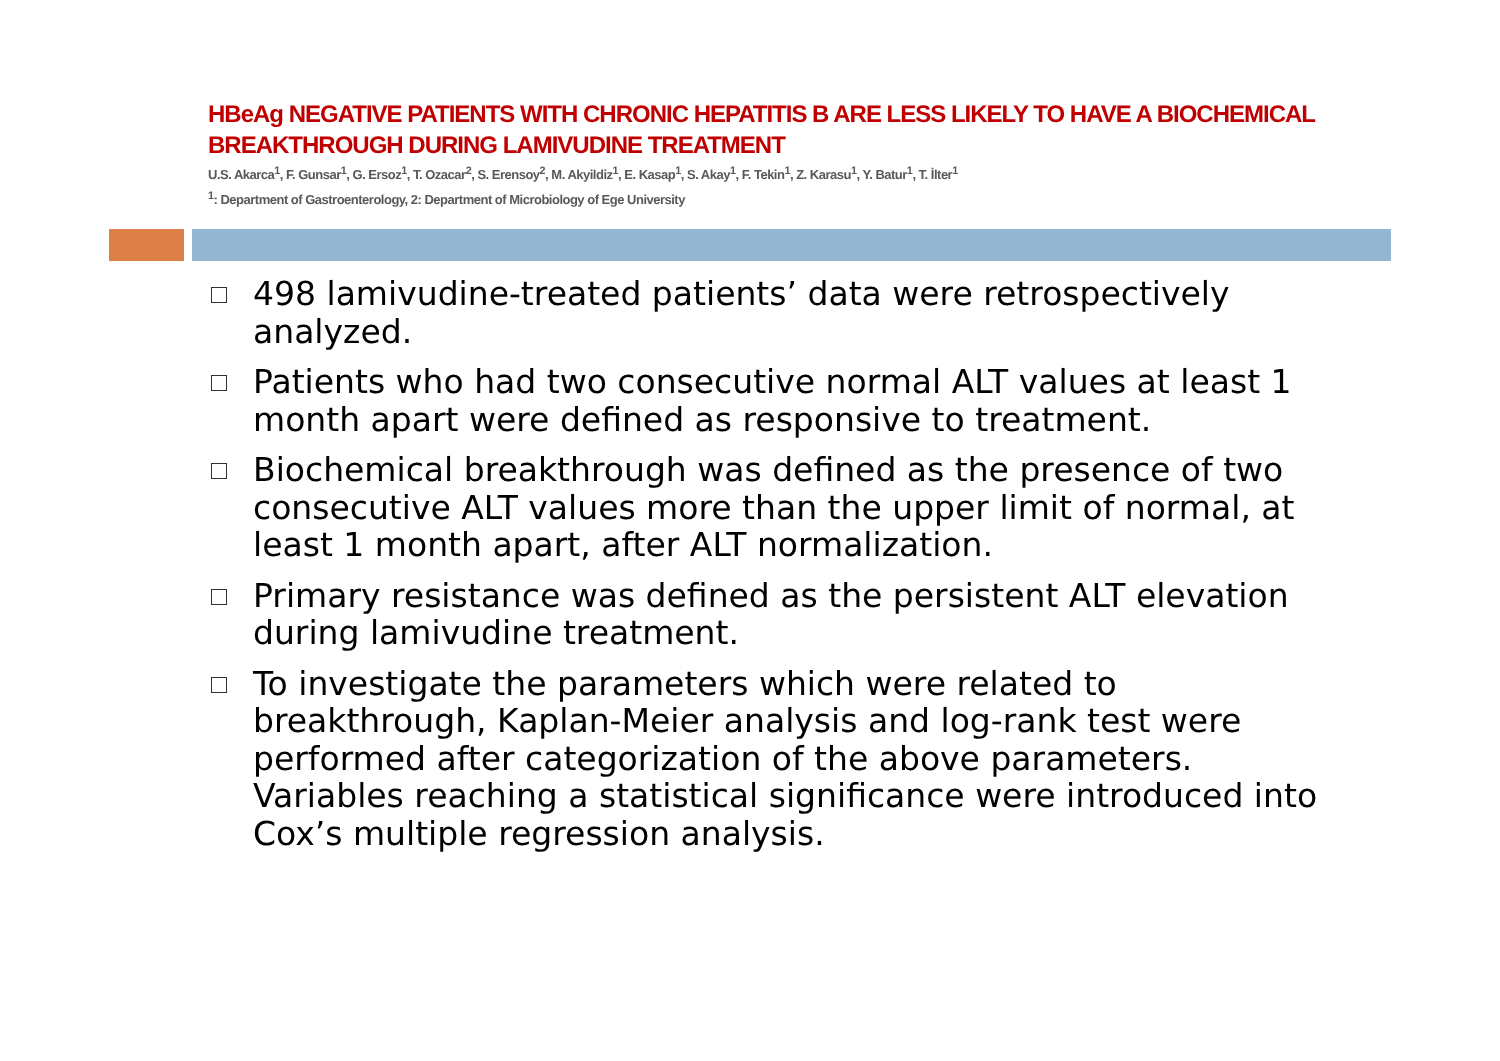HBeAg NEGATIVE PATIENTS WITH CHRONIC HEPATITIS B ARE LESS LIKELY TO HAVE A BIOCHEMICAL BREAKTHROUGH DURING LAMIVUDINE TREATMENT
U.S. Akarca<sup>1</sup>, F. Gunsar<sup>1</sup>, G. Ersoz<sup>1</sup>, T. Ozacar<sup>2</sup>, S. Erensoy<sup>2</sup>, M. Akyildiz<sup>1</sup>, E. Kasap<sup>1</sup>, S. Akay<sup>1</sup>, F. Tekin<sup>1</sup>, Z. Karasu<sup>1</sup>, Y. Batur<sup>1</sup>, T. İlter<sup>1</sup>
<sup>1</sup>: Department of Gastroenterology, 2: Department of Microbiology of Ege University
498 lamivudine-treated patients’ data were retrospectively analyzed.
Patients who had two consecutive normal ALT values at least 1 month apart were defined as responsive to treatment.
Biochemical breakthrough was defined as the presence of two consecutive ALT values more than the upper limit of normal, at least 1 month apart, after ALT normalization.
Primary resistance was defined as the persistent ALT elevation during lamivudine treatment.
To investigate the parameters which were related to breakthrough, Kaplan-Meier analysis and log-rank test were performed after categorization of the above parameters. Variables reaching a statistical significance were introduced into Cox’s multiple regression analysis.